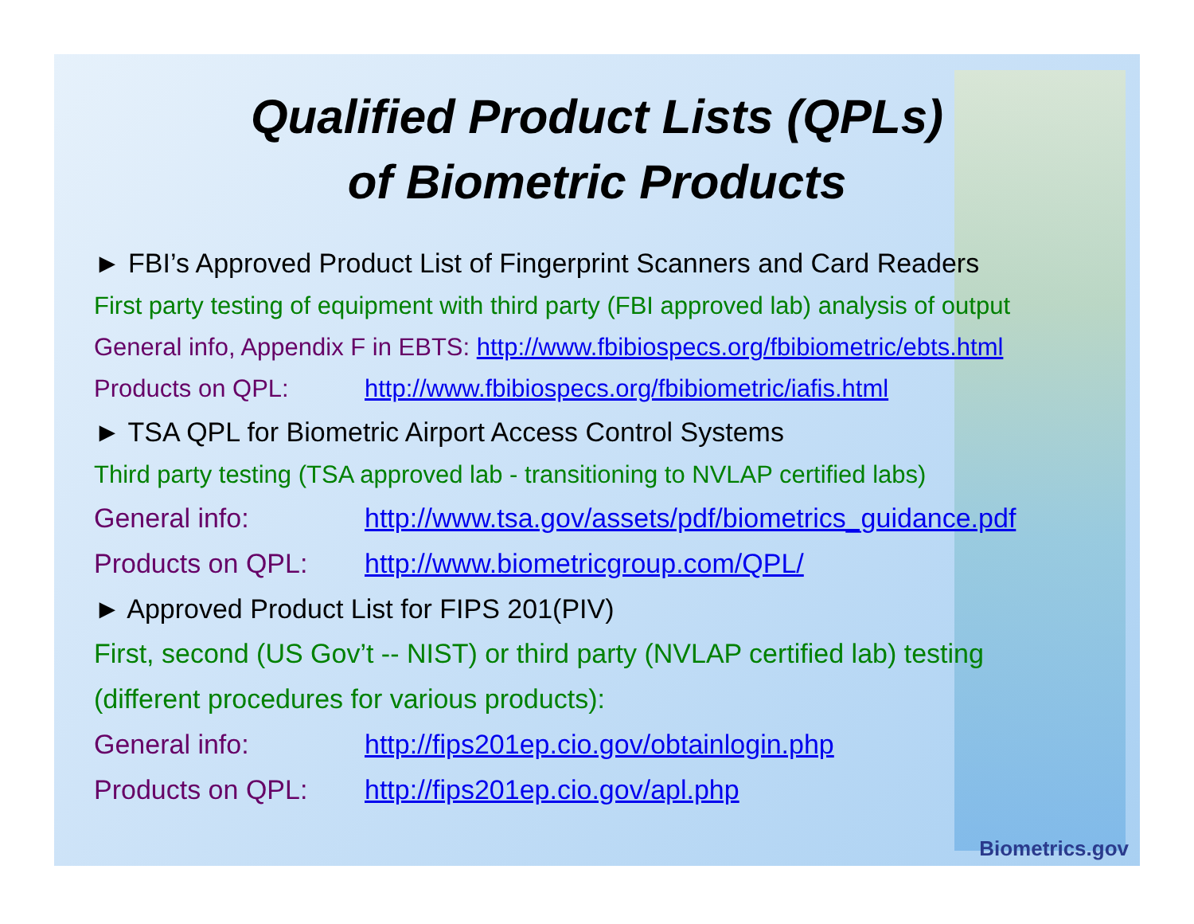Qualified Product Lists (QPLs)
of Biometric Products
► FBI’s Approved Product List of Fingerprint Scanners and Card Readers
First party testing of equipment with third party (FBI approved lab) analysis of output
General info, Appendix F in EBTS: http://www.fbibiospecs.org/fbibiometric/ebts.html
Products on QPL: http://www.fbibiospecs.org/fbibiometric/iafis.html
► TSA QPL for Biometric Airport Access Control Systems
Third party testing (TSA approved lab - transitioning to NVLAP certified labs)
General info: http://www.tsa.gov/assets/pdf/biometrics_guidance.pdf
Products on QPL: http://www.biometricgroup.com/QPL/
► Approved Product List for FIPS 201(PIV)
First, second (US Gov’t -- NIST) or third party (NVLAP certified lab) testing
(different procedures for various products):
General info: http://fips201ep.cio.gov/obtainlogin.php
Products on QPL: http://fips201ep.cio.gov/apl.php
Biometrics.gov